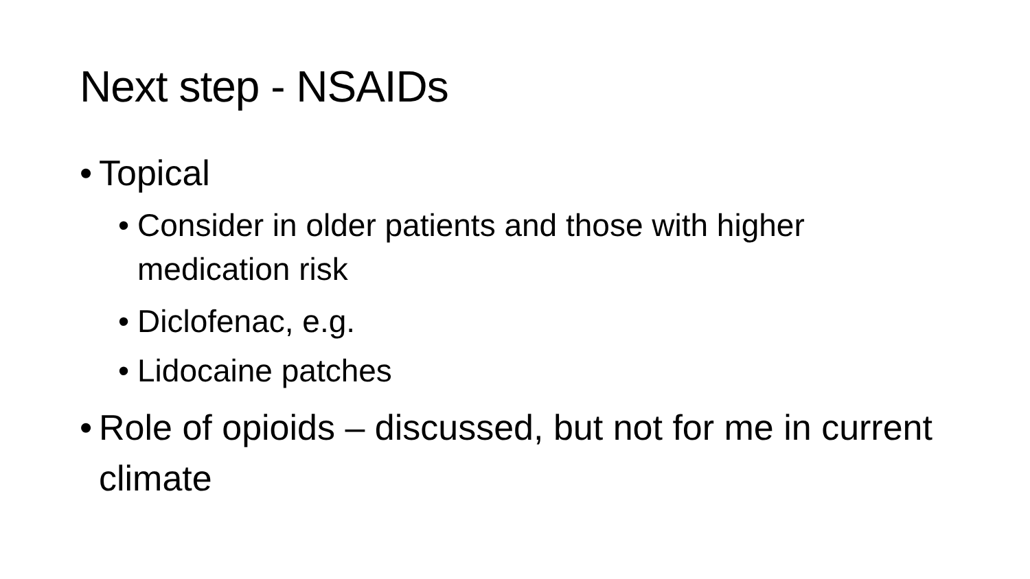Next step - NSAIDs
• Topical
• Consider in older patients and those with higher medication risk
• Diclofenac, e.g.
• Lidocaine patches
• Role of opioids – discussed, but not for me in current climate